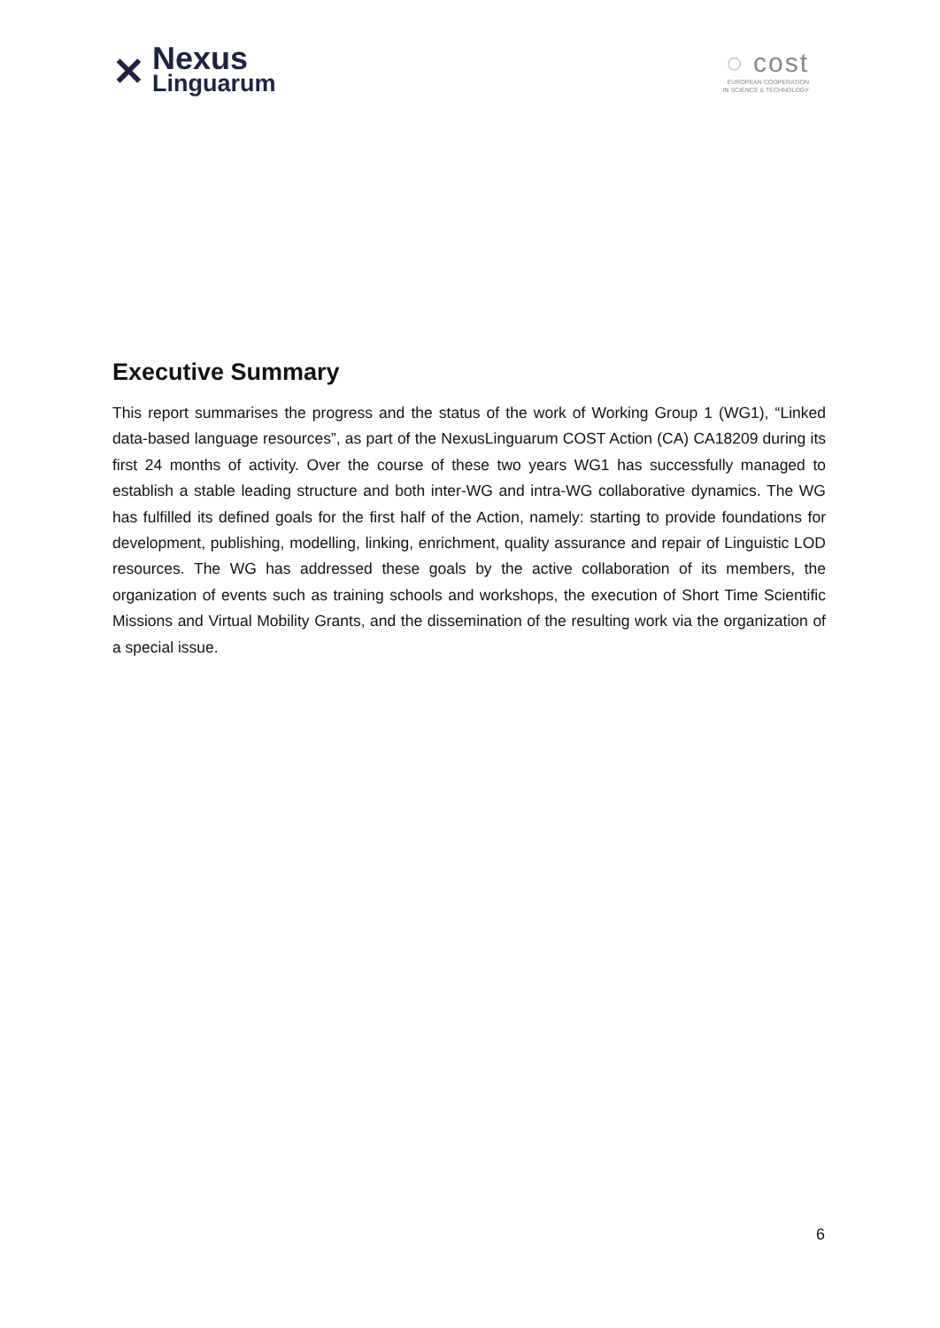✕
Nexus
Linguarum
◌ cost
EUROPEAN COOPERATION
IN SCIENCE & TECHNOLOGY
Executive Summary
This report summarises the progress and the status of the work of Working Group 1 (WG1), “Linked data-based language resources”, as part of the NexusLinguarum COST Action (CA) CA18209 during its first 24 months of activity. Over the course of these two years WG1 has successfully managed to establish a stable leading structure and both inter-WG and intra-WG collaborative dynamics. The WG has fulfilled its defined goals for the first half of the Action, namely: starting to provide foundations for development, publishing, modelling, linking, enrichment, quality assurance and repair of Linguistic LOD resources. The WG has addressed these goals by the active collaboration of its members, the organization of events such as training schools and workshops, the execution of Short Time Scientific Missions and Virtual Mobility Grants, and the dissemination of the resulting work via the organization of a special issue.
6